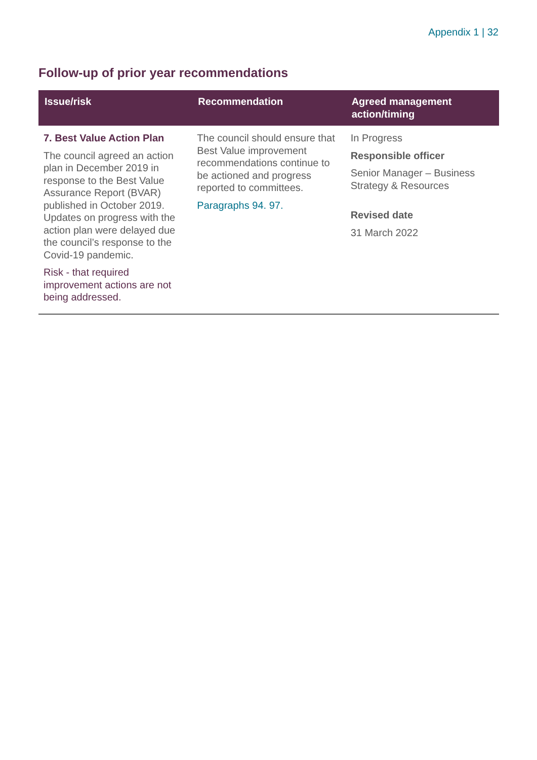Appendix 1 | 32
Follow-up of prior year recommendations
| Issue/risk | Recommendation | Agreed management action/timing |
| --- | --- | --- |
| 7. Best Value Action Plan The council agreed an action plan in December 2019 in response to the Best Value Assurance Report (BVAR) published in October 2019. Updates on progress with the action plan were delayed due the council’s response to the Covid-19 pandemic. Risk - that required improvement actions are not being addressed. | The council should ensure that Best Value improvement recommendations continue to be actioned and progress reported to committees. Paragraphs 94. 97. | In Progress Responsible officer Senior Manager – Business Strategy & Resources Revised date 31 March 2022 |